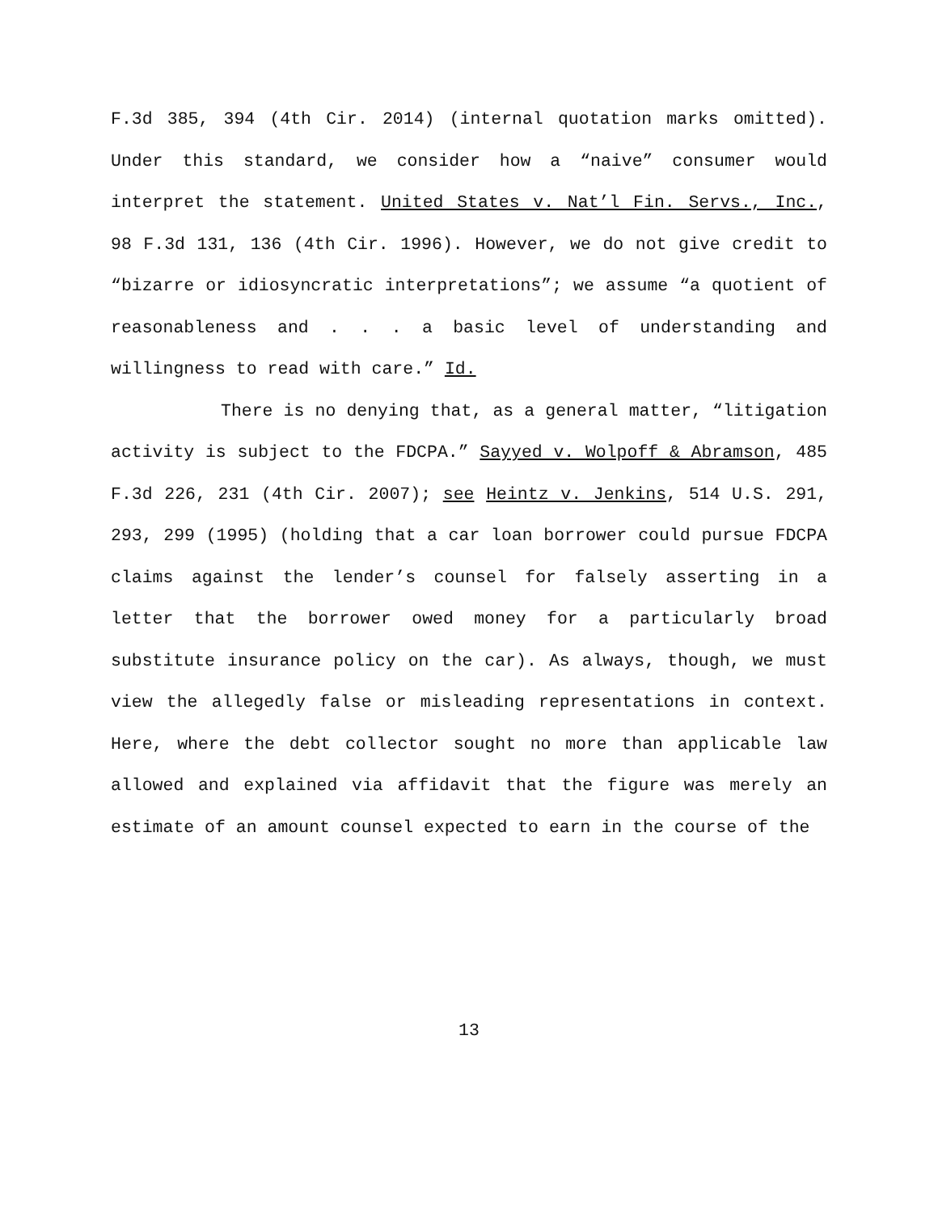F.3d 385, 394 (4th Cir. 2014) (internal quotation marks omitted). Under this standard, we consider how a “naive” consumer would interpret the statement. United States v. Nat’l Fin. Servs., Inc., 98 F.3d 131, 136 (4th Cir. 1996). However, we do not give credit to “bizarre or idiosyncratic interpretations”; we assume “a quotient of reasonableness and . . . a basic level of understanding and willingness to read with care.” Id.
There is no denying that, as a general matter, “litigation activity is subject to the FDCPA.” Sayyed v. Wolpoff & Abramson, 485 F.3d 226, 231 (4th Cir. 2007); see Heintz v. Jenkins, 514 U.S. 291, 293, 299 (1995) (holding that a car loan borrower could pursue FDCPA claims against the lender’s counsel for falsely asserting in a letter that the borrower owed money for a particularly broad substitute insurance policy on the car). As always, though, we must view the allegedly false or misleading representations in context. Here, where the debt collector sought no more than applicable law allowed and explained via affidavit that the figure was merely an estimate of an amount counsel expected to earn in the course of the
13